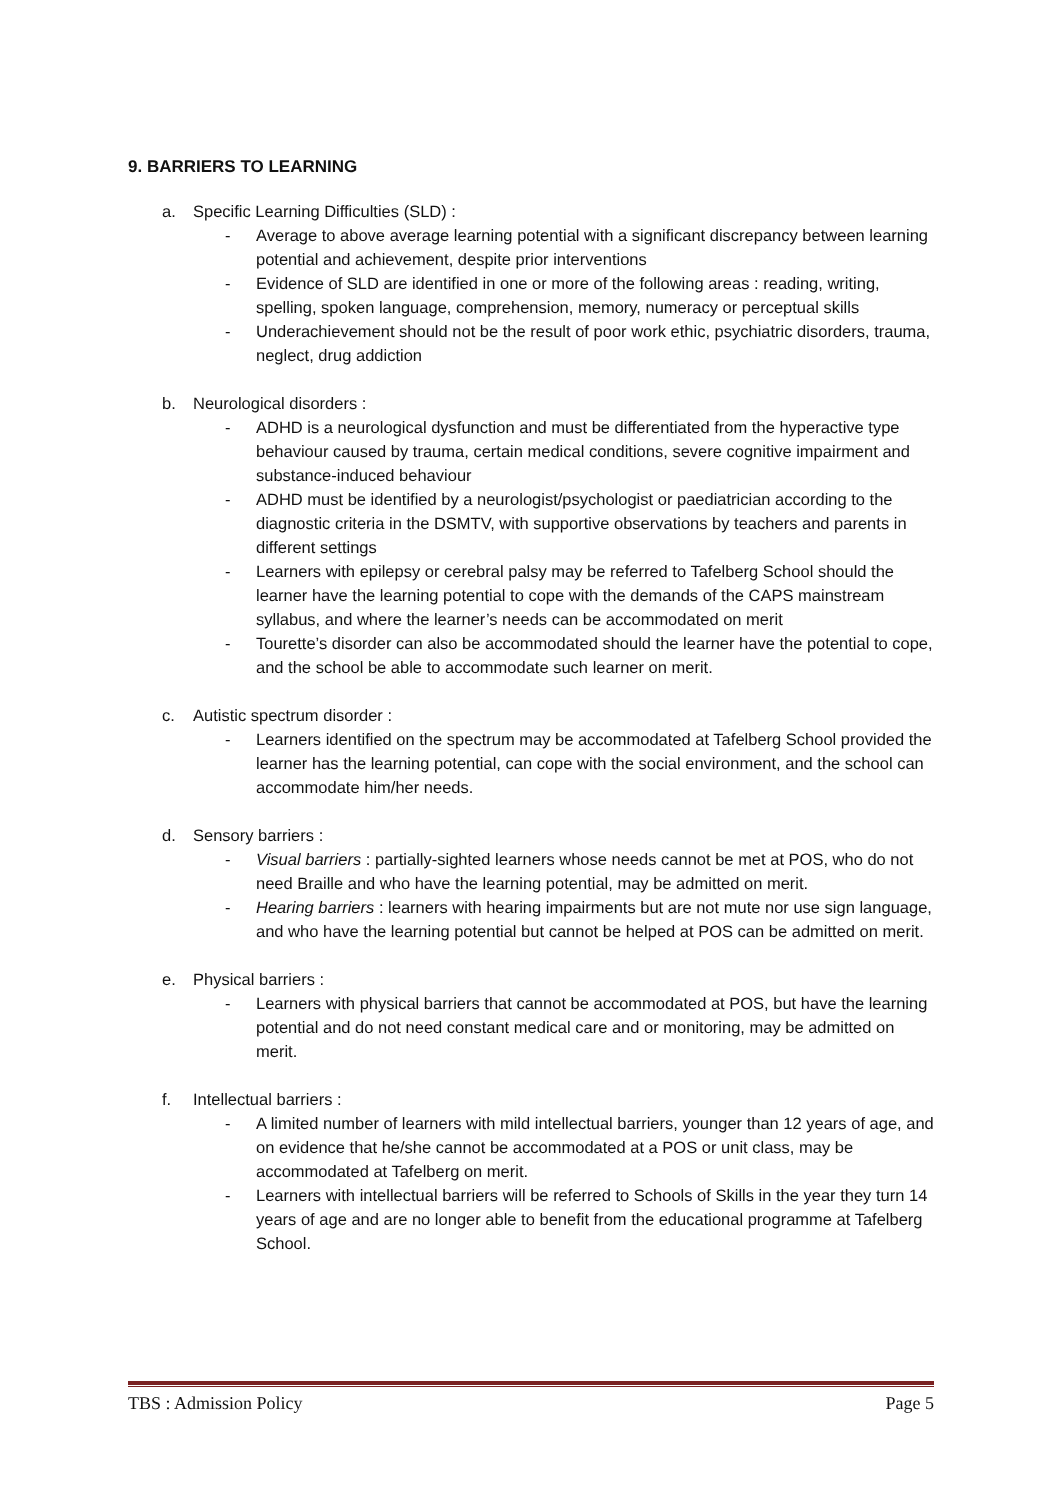9. BARRIERS TO LEARNING
a. Specific Learning Difficulties (SLD) :
- Average to above average learning potential with a significant discrepancy between learning potential and achievement, despite prior interventions
- Evidence of SLD are identified in one or more of the following areas : reading, writing, spelling, spoken language, comprehension, memory, numeracy or perceptual skills
- Underachievement should not be the result of poor work ethic, psychiatric disorders, trauma, neglect, drug addiction
b. Neurological disorders :
- ADHD is a neurological dysfunction and must be differentiated from the hyperactive type behaviour caused by trauma, certain medical conditions, severe cognitive impairment and substance-induced behaviour
- ADHD must be identified by a neurologist/psychologist or paediatrician according to the diagnostic criteria in the DSMTV, with supportive observations by teachers and parents in different settings
- Learners with epilepsy or cerebral palsy may be referred to Tafelberg School should the learner have the learning potential to cope with the demands of the CAPS mainstream syllabus, and where the learner’s needs can be accommodated on merit
- Tourette’s disorder can also be accommodated should the learner have the potential to cope, and the school be able to accommodate such learner on merit.
c. Autistic spectrum disorder :
- Learners identified on the spectrum may be accommodated at Tafelberg School provided the learner has the learning potential, can cope with the social environment, and the school can accommodate him/her needs.
d. Sensory barriers :
- Visual barriers : partially-sighted learners whose needs cannot be met at POS, who do not need Braille and who have the learning potential, may be admitted on merit.
- Hearing barriers : learners with hearing impairments but are not mute nor use sign language, and who have the learning potential but cannot be helped at POS can be admitted on merit.
e. Physical barriers :
- Learners with physical barriers that cannot be accommodated at POS, but have the learning potential and do not need constant medical care and or monitoring, may be admitted on merit.
f. Intellectual barriers :
- A limited number of learners with mild intellectual barriers, younger than 12 years of age, and on evidence that he/she cannot be accommodated at a POS or unit class, may be accommodated at Tafelberg on merit.
- Learners with intellectual barriers will be referred to Schools of Skills in the year they turn 14 years of age and are no longer able to benefit from the educational programme at Tafelberg School.
TBS : Admission Policy Page 5